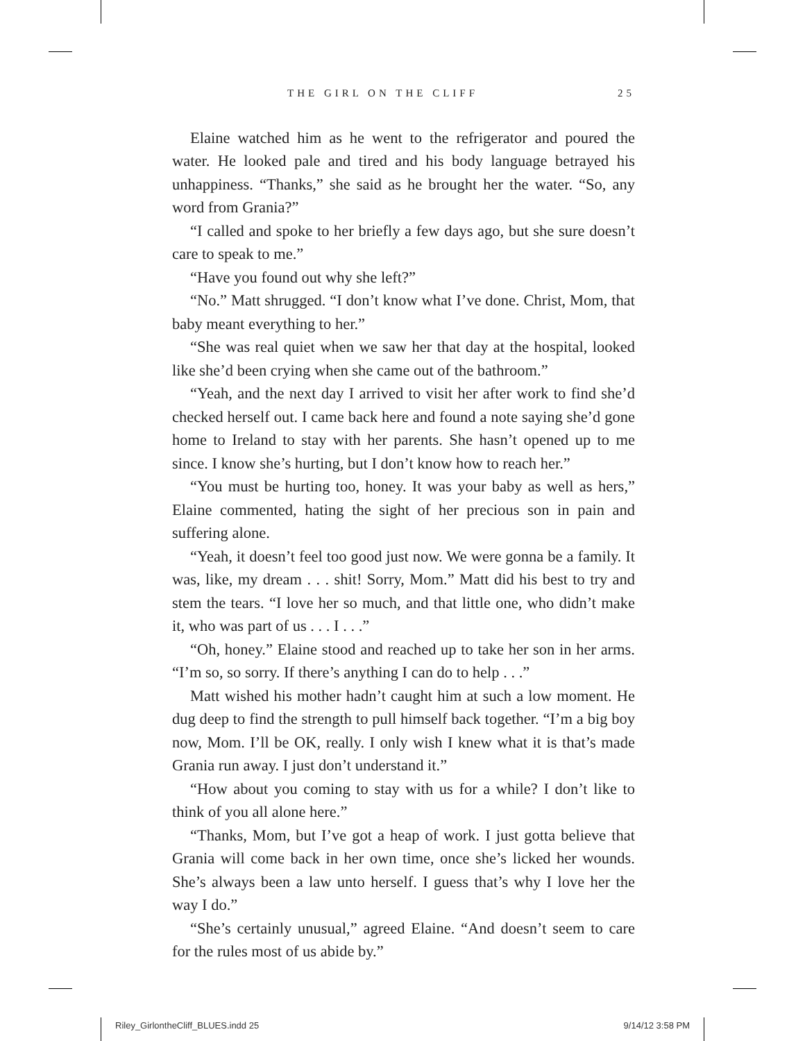THE GIRL ON THE CLIFF 25
Elaine watched him as he went to the refrigerator and poured the water. He looked pale and tired and his body language betrayed his unhappiness. “Thanks,” she said as he brought her the water. “So, any word from Grania?”
“I called and spoke to her briefly a few days ago, but she sure doesn’t care to speak to me.”
“Have you found out why she left?”
“No.” Matt shrugged. “I don’t know what I’ve done. Christ, Mom, that baby meant everything to her.”
“She was real quiet when we saw her that day at the hospital, looked like she’d been crying when she came out of the bathroom.”
“Yeah, and the next day I arrived to visit her after work to find she’d checked herself out. I came back here and found a note saying she’d gone home to Ireland to stay with her parents. She hasn’t opened up to me since. I know she’s hurting, but I don’t know how to reach her.”
“You must be hurting too, honey. It was your baby as well as hers,” Elaine commented, hating the sight of her precious son in pain and suffering alone.
“Yeah, it doesn’t feel too good just now. We were gonna be a family. It was, like, my dream . . . shit! Sorry, Mom.” Matt did his best to try and stem the tears. “I love her so much, and that little one, who didn’t make it, who was part of us . . . I . . .”
“Oh, honey.” Elaine stood and reached up to take her son in her arms. “I’m so, so sorry. If there’s anything I can do to help . . .”
Matt wished his mother hadn’t caught him at such a low moment. He dug deep to find the strength to pull himself back together. “I’m a big boy now, Mom. I’ll be OK, really. I only wish I knew what it is that’s made Grania run away. I just don’t understand it.”
“How about you coming to stay with us for a while? I don’t like to think of you all alone here.”
“Thanks, Mom, but I’ve got a heap of work. I just gotta believe that Grania will come back in her own time, once she’s licked her wounds. She’s always been a law unto herself. I guess that’s why I love her the way I do.”
“She’s certainly unusual,” agreed Elaine. “And doesn’t seem to care for the rules most of us abide by.”
Riley_GirlontheCliff_BLUES.indd 25 9/14/12 3:58 PM